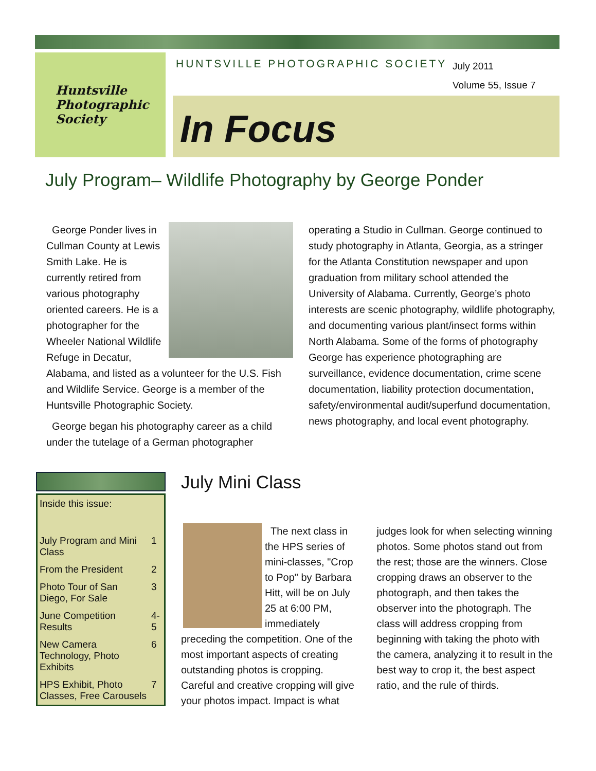Huntsville
Photographic
Society
HUNTSVILLE PHOTOGRAPHIC SOCIETY
July 2011
Volume 55, Issue 7
In Focus
July Program– Wildlife Photography by George Ponder
George Ponder lives in Cullman County at Lewis Smith Lake. He is currently retired from various photography oriented careers. He is a photographer for the Wheeler National Wildlife Refuge in Decatur, Alabama, and listed as a volunteer for the U.S. Fish and Wildlife Service. George is a member of the Huntsville Photographic Society.
George began his photography career as a child under the tutelage of a German photographer operating a Studio in Cullman. George continued to study photography in Atlanta, Georgia, as a stringer for the Atlanta Constitution newspaper and upon graduation from military school attended the University of Alabama. Currently, George’s photo interests are scenic photography, wildlife photography, and documenting various plant/insect forms within North Alabama. Some of the forms of photography George has experience photographing are surveillance, evidence documentation, crime scene documentation, liability protection documentation, safety/environmental audit/superfund documentation, news photography, and local event photography.
| Inside this issue: | |
| July Program and Mini Class | 1 |
| From the President | 2 |
| Photo Tour of San Diego, For Sale | 3 |
| June Competition Results | 4-5 |
| New Camera Technology, Photo Exhibits | 6 |
| HPS Exhibit, Photo Classes, Free Carousels | 7 |
July Mini Class
The next class in the HPS series of mini-classes, "Crop to Pop" by Barbara Hitt, will be on July 25 at 6:00 PM, immediately preceding the competition. One of the most important aspects of creating outstanding photos is cropping. Careful and creative cropping will give your photos impact. Impact is what judges look for when selecting winning photos. Some photos stand out from the rest; those are the winners. Close cropping draws an observer to the photograph, and then takes the observer into the photograph. The class will address cropping from beginning with taking the photo with the camera, analyzing it to result in the best way to crop it, the best aspect ratio, and the rule of thirds.